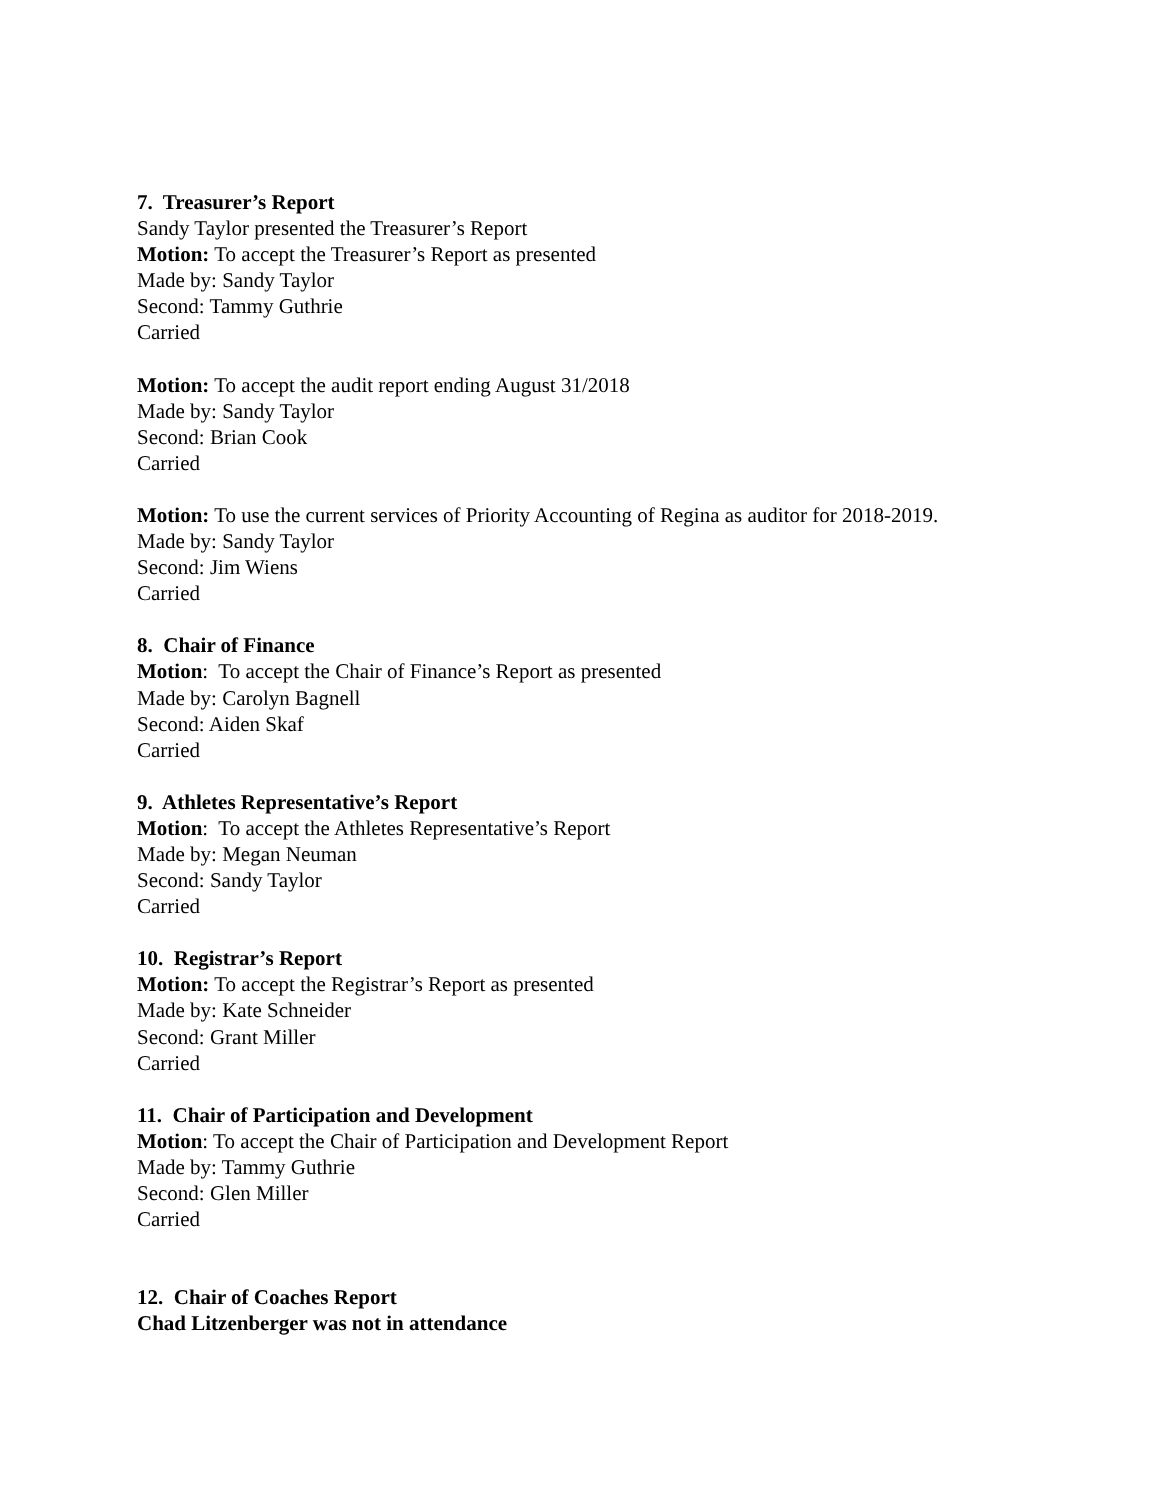7. Treasurer’s Report
Sandy Taylor presented the Treasurer’s Report
Motion: To accept the Treasurer’s Report as presented
Made by: Sandy Taylor
Second: Tammy Guthrie
Carried
Motion: To accept the audit report ending August 31/2018
Made by: Sandy Taylor
Second: Brian Cook
Carried
Motion: To use the current services of Priority Accounting of Regina as auditor for 2018-2019.
Made by: Sandy Taylor
Second: Jim Wiens
Carried
8. Chair of Finance
Motion: To accept the Chair of Finance’s Report as presented
Made by: Carolyn Bagnell
Second: Aiden Skaf
Carried
9. Athletes Representative’s Report
Motion: To accept the Athletes Representative’s Report
Made by: Megan Neuman
Second: Sandy Taylor
Carried
10. Registrar’s Report
Motion: To accept the Registrar’s Report as presented
Made by: Kate Schneider
Second: Grant Miller
Carried
11. Chair of Participation and Development
Motion: To accept the Chair of Participation and Development Report
Made by: Tammy Guthrie
Second: Glen Miller
Carried
12. Chair of Coaches Report
Chad Litzenberger was not in attendance